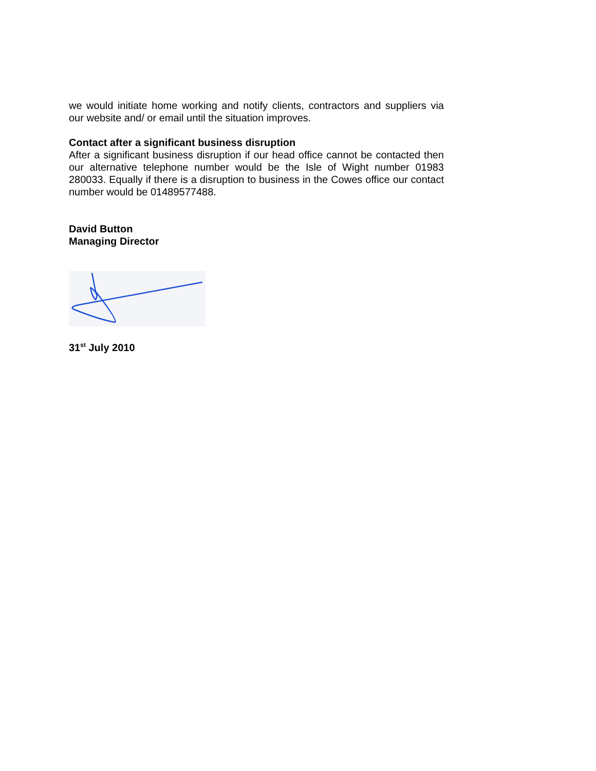we would initiate home working and notify clients, contractors and suppliers via our website and/ or email until the situation improves.
Contact after a significant business disruption
After a significant business disruption if our head office cannot be contacted then our alternative telephone number would be the Isle of Wight number 01983 280033. Equally if there is a disruption to business in the Cowes office our contact number would be 01489577488.
David Button
Managing Director
31<sup>st</sup> July 2010